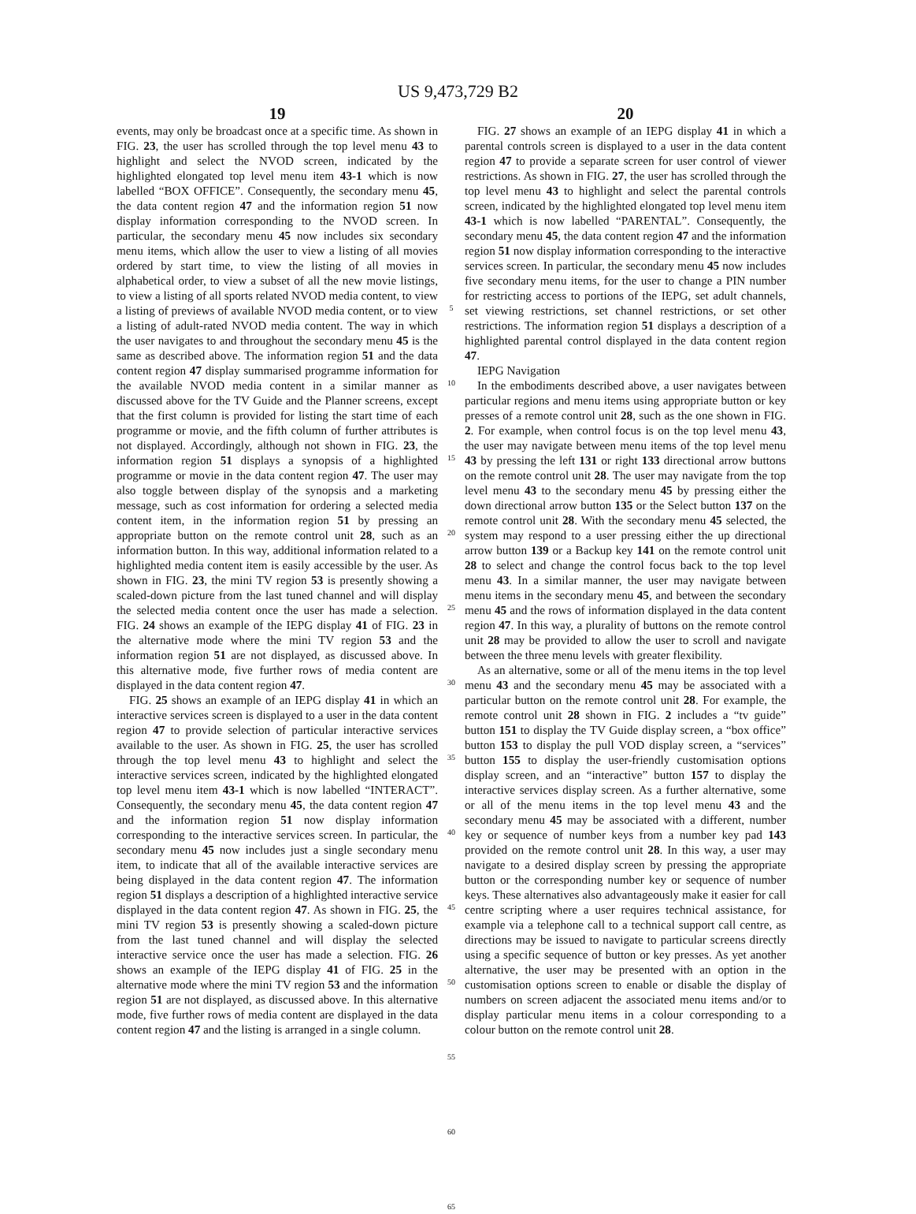US 9,473,729 B2
19
events, may only be broadcast once at a specific time. As shown in FIG. 23, the user has scrolled through the top level menu 43 to highlight and select the NVOD screen, indicated by the highlighted elongated top level menu item 43-1 which is now labelled “BOX OFFICE”. Consequently, the secondary menu 45, the data content region 47 and the information region 51 now display information corresponding to the NVOD screen. In particular, the secondary menu 45 now includes six secondary menu items, which allow the user to view a listing of all movies ordered by start time, to view the listing of all movies in alphabetical order, to view a subset of all the new movie listings, to view a listing of all sports related NVOD media content, to view a listing of previews of available NVOD media content, or to view a listing of adult-rated NVOD media content. The way in which the user navigates to and throughout the secondary menu 45 is the same as described above. The information region 51 and the data content region 47 display summarised programme information for the available NVOD media content in a similar manner as discussed above for the TV Guide and the Planner screens, except that the first column is provided for listing the start time of each programme or movie, and the fifth column of further attributes is not displayed. Accordingly, although not shown in FIG. 23, the information region 51 displays a synopsis of a highlighted programme or movie in the data content region 47. The user may also toggle between display of the synopsis and a marketing message, such as cost information for ordering a selected media content item, in the information region 51 by pressing an appropriate button on the remote control unit 28, such as an information button. In this way, additional information related to a highlighted media content item is easily accessible by the user. As shown in FIG. 23, the mini TV region 53 is presently showing a scaled-down picture from the last tuned channel and will display the selected media content once the user has made a selection. FIG. 24 shows an example of the IEPG display 41 of FIG. 23 in the alternative mode where the mini TV region 53 and the information region 51 are not displayed, as discussed above. In this alternative mode, five further rows of media content are displayed in the data content region 47.
FIG. 25 shows an example of an IEPG display 41 in which an interactive services screen is displayed to a user in the data content region 47 to provide selection of particular interactive services available to the user. As shown in FIG. 25, the user has scrolled through the top level menu 43 to highlight and select the interactive services screen, indicated by the highlighted elongated top level menu item 43-1 which is now labelled “INTERACT”. Consequently, the secondary menu 45, the data content region 47 and the information region 51 now display information corresponding to the interactive services screen. In particular, the secondary menu 45 now includes just a single secondary menu item, to indicate that all of the available interactive services are being displayed in the data content region 47. The information region 51 displays a description of a highlighted interactive service displayed in the data content region 47. As shown in FIG. 25, the mini TV region 53 is presently showing a scaled-down picture from the last tuned channel and will display the selected interactive service once the user has made a selection. FIG. 26 shows an example of the IEPG display 41 of FIG. 25 in the alternative mode where the mini TV region 53 and the information region 51 are not displayed, as discussed above. In this alternative mode, five further rows of media content are displayed in the data content region 47 and the listing is arranged in a single column.
5
10
15
20
25
30
35
40
45
50
55
60
65
20
FIG. 27 shows an example of an IEPG display 41 in which a parental controls screen is displayed to a user in the data content region 47 to provide a separate screen for user control of viewer restrictions. As shown in FIG. 27, the user has scrolled through the top level menu 43 to highlight and select the parental controls screen, indicated by the highlighted elongated top level menu item 43-1 which is now labelled “PARENTAL”. Consequently, the secondary menu 45, the data content region 47 and the information region 51 now display information corresponding to the interactive services screen. In particular, the secondary menu 45 now includes five secondary menu items, for the user to change a PIN number for restricting access to portions of the IEPG, set adult channels, set viewing restrictions, set channel restrictions, or set other restrictions. The information region 51 displays a description of a highlighted parental control displayed in the data content region 47.
IEPG Navigation
In the embodiments described above, a user navigates between particular regions and menu items using appropriate button or key presses of a remote control unit 28, such as the one shown in FIG. 2. For example, when control focus is on the top level menu 43, the user may navigate between menu items of the top level menu 43 by pressing the left 131 or right 133 directional arrow buttons on the remote control unit 28. The user may navigate from the top level menu 43 to the secondary menu 45 by pressing either the down directional arrow button 135 or the Select button 137 on the remote control unit 28. With the secondary menu 45 selected, the system may respond to a user pressing either the up directional arrow button 139 or a Backup key 141 on the remote control unit 28 to select and change the control focus back to the top level menu 43. In a similar manner, the user may navigate between menu items in the secondary menu 45, and between the secondary menu 45 and the rows of information displayed in the data content region 47. In this way, a plurality of buttons on the remote control unit 28 may be provided to allow the user to scroll and navigate between the three menu levels with greater flexibility.
As an alternative, some or all of the menu items in the top level menu 43 and the secondary menu 45 may be associated with a particular button on the remote control unit 28. For example, the remote control unit 28 shown in FIG. 2 includes a “tv guide” button 151 to display the TV Guide display screen, a “box office” button 153 to display the pull VOD display screen, a “services” button 155 to display the user-friendly customisation options display screen, and an “interactive” button 157 to display the interactive services display screen. As a further alternative, some or all of the menu items in the top level menu 43 and the secondary menu 45 may be associated with a different, number key or sequence of number keys from a number key pad 143 provided on the remote control unit 28. In this way, a user may navigate to a desired display screen by pressing the appropriate button or the corresponding number key or sequence of number keys. These alternatives also advantageously make it easier for call centre scripting where a user requires technical assistance, for example via a telephone call to a technical support call centre, as directions may be issued to navigate to particular screens directly using a specific sequence of button or key presses. As yet another alternative, the user may be presented with an option in the customisation options screen to enable or disable the display of numbers on screen adjacent the associated menu items and/or to display particular menu items in a colour corresponding to a colour button on the remote control unit 28.